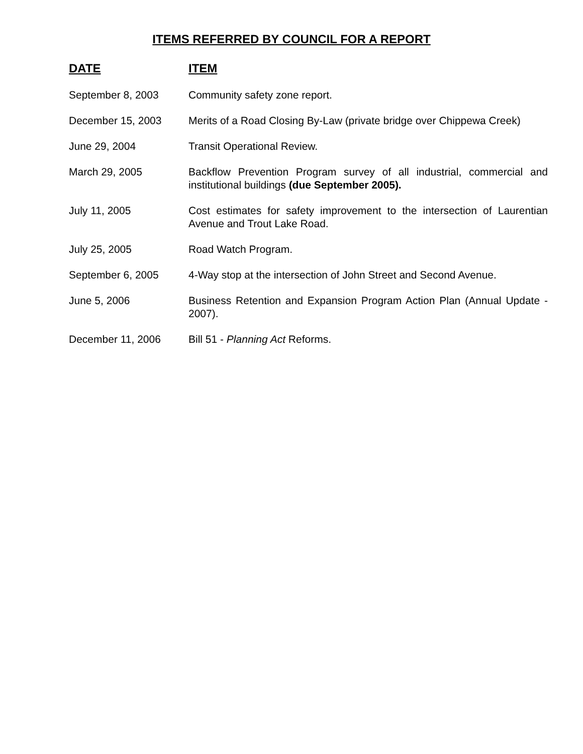ITEMS REFERRED BY COUNCIL FOR A REPORT
| DATE | ITEM |
| --- | --- |
| September 8, 2003 | Community safety zone report. |
| December 15, 2003 | Merits of a Road Closing By-Law (private bridge over Chippewa Creek) |
| June 29, 2004 | Transit Operational Review. |
| March 29, 2005 | Backflow Prevention Program survey of all industrial, commercial and institutional buildings (due September 2005). |
| July 11, 2005 | Cost estimates for safety improvement to the intersection of Laurentian Avenue and Trout Lake Road. |
| July 25, 2005 | Road Watch Program. |
| September 6, 2005 | 4-Way stop at the intersection of John Street and Second Avenue. |
| June 5, 2006 | Business Retention and Expansion Program Action Plan (Annual Update - 2007). |
| December 11, 2006 | Bill 51 - Planning Act Reforms. |